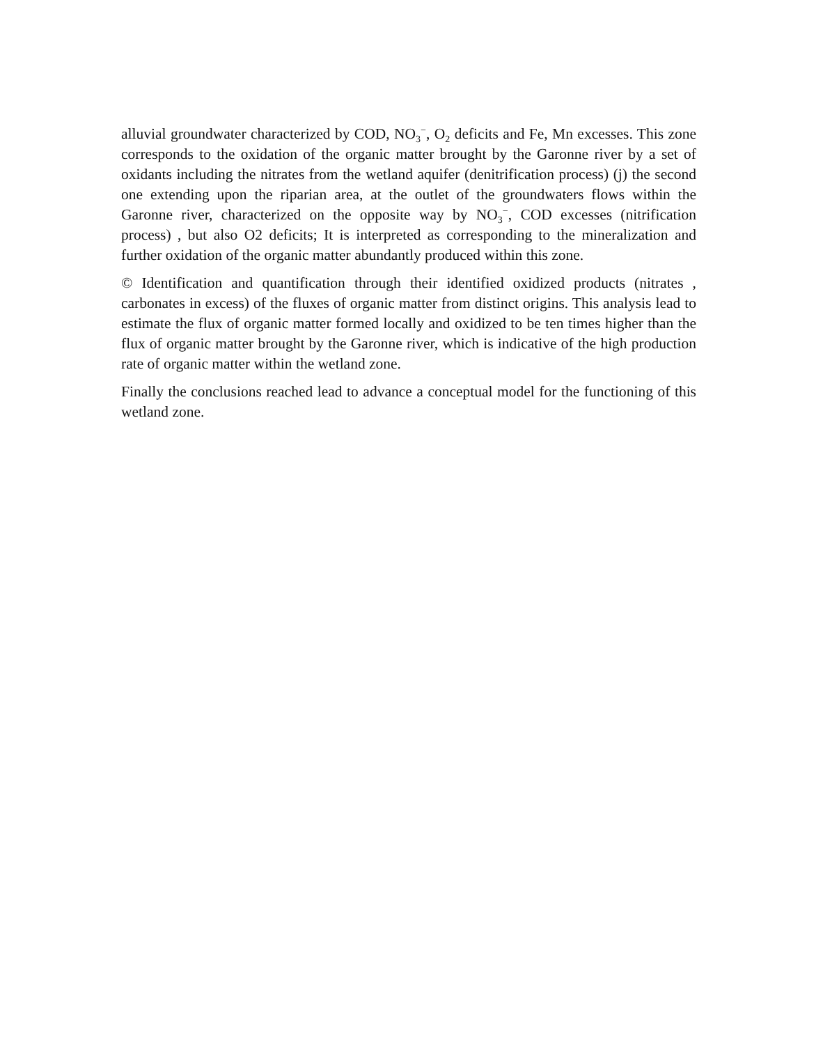alluvial groundwater characterized by COD, NO<sub>3</sub><sup>−</sup>, O<sub>2</sub> deficits and Fe, Mn excesses. This zone corresponds to the oxidation of the organic matter brought by the Garonne river by a set of oxidants including the nitrates from the wetland aquifer (denitrification process) (j) the second one extending upon the riparian area, at the outlet of the groundwaters flows within the Garonne river, characterized on the opposite way by NO<sub>3</sub><sup>−</sup>, COD excesses (nitrification process) , but also O2 deficits; It is interpreted as corresponding to the mineralization and further oxidation of the organic matter abundantly produced within this zone.
© Identification and quantification through their identified oxidized products (nitrates , carbonates in excess) of the fluxes of organic matter from distinct origins. This analysis lead to estimate the flux of organic matter formed locally and oxidized to be ten times higher than the flux of organic matter brought by the Garonne river, which is indicative of the high production rate of organic matter within the wetland zone.
Finally the conclusions reached lead to advance a conceptual model for the functioning of this wetland zone.